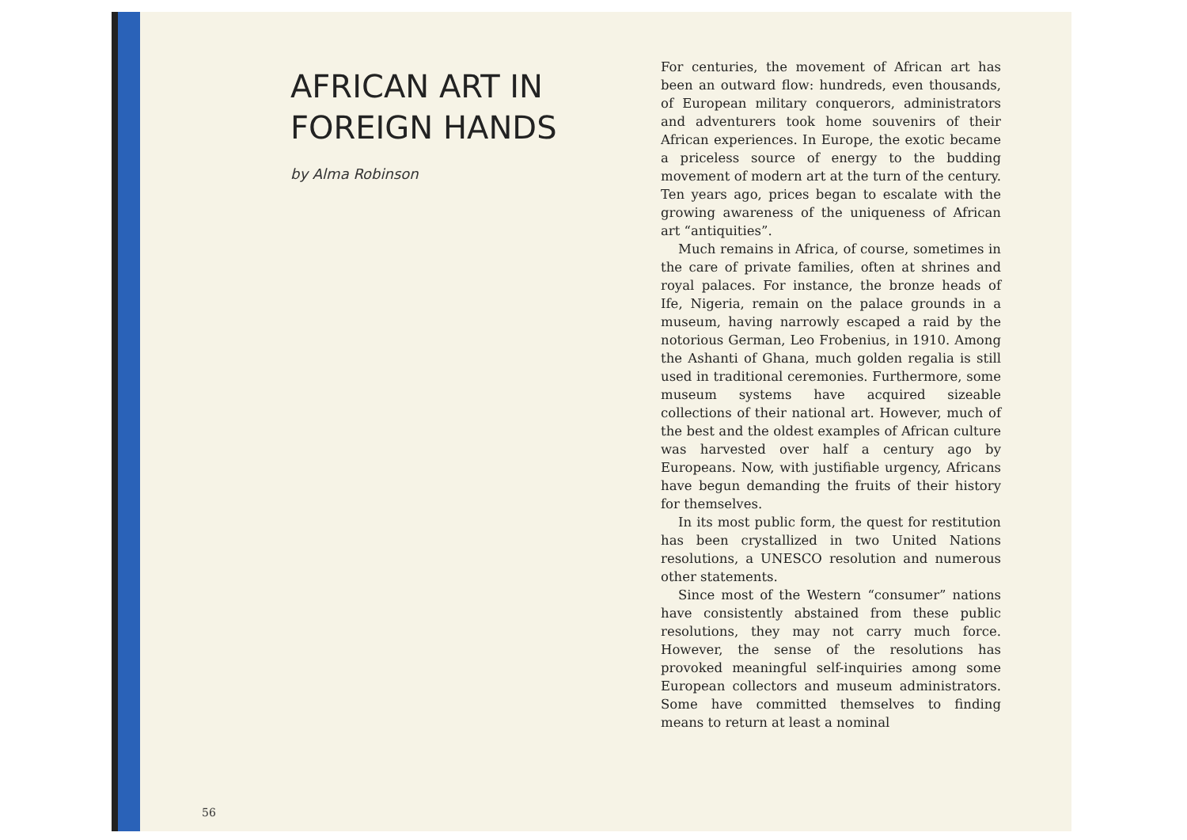AFRICAN ART IN
FOREIGN HANDS
by Alma Robinson
For centuries, the movement of African art has been an outward flow: hundreds, even thousands, of European military conquerors, administrators and adventurers took home souvenirs of their African experiences. In Europe, the exotic became a priceless source of energy to the budding movement of modern art at the turn of the century. Ten years ago, prices began to escalate with the growing awareness of the uniqueness of African art “antiquities”.
Much remains in Africa, of course, sometimes in the care of private families, often at shrines and royal palaces. For instance, the bronze heads of Ife, Nigeria, remain on the palace grounds in a museum, having narrowly escaped a raid by the notorious German, Leo Frobenius, in 1910. Among the Ashanti of Ghana, much golden regalia is still used in traditional ceremonies. Furthermore, some museum systems have acquired sizeable collections of their national art. However, much of the best and the oldest examples of African culture was harvested over half a century ago by Europeans. Now, with justifiable urgency, Africans have begun demanding the fruits of their history for themselves.
In its most public form, the quest for restitution has been crystallized in two United Nations resolutions, a UNESCO resolution and numerous other statements.
Since most of the Western “consumer” nations have consistently abstained from these public resolutions, they may not carry much force. However, the sense of the resolutions has provoked meaningful self-inquiries among some European collectors and museum administrators. Some have committed themselves to finding means to return at least a nominal
56